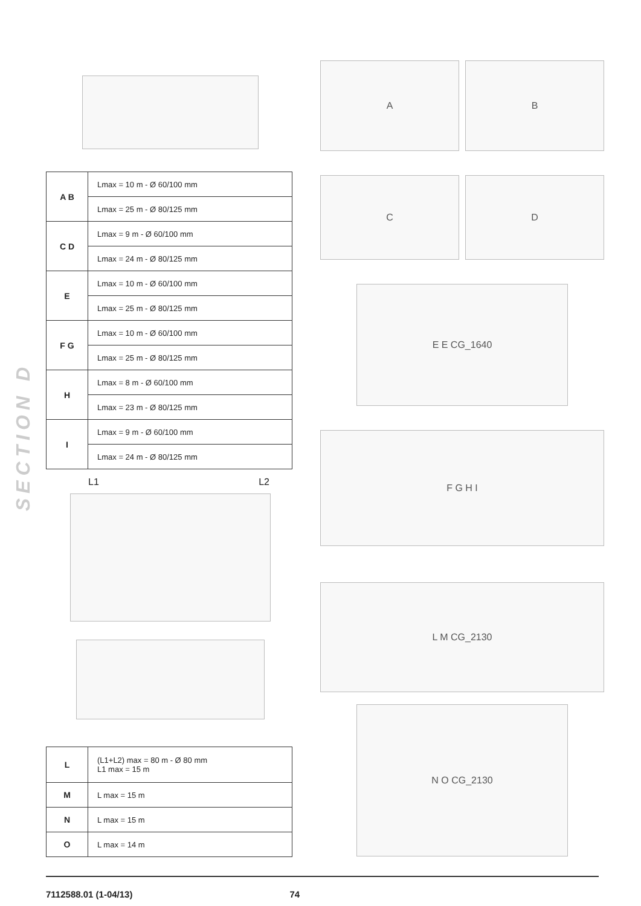| A B | Lmax = 10 m - Ø 60/100 mm |
| | Lmax = 25 m - Ø 80/125 mm |
| C D | Lmax = 9 m - Ø 60/100 mm |
| | Lmax = 24 m - Ø 80/125 mm |
| E | Lmax = 10 m - Ø 60/100 mm |
| | Lmax = 25 m - Ø 80/125 mm |
| F G | Lmax = 10 m - Ø 60/100 mm |
| | Lmax = 25 m - Ø 80/125 mm |
| H | Lmax = 8 m - Ø 60/100 mm |
| | Lmax = 23 m - Ø 80/125 mm |
| I | Lmax = 9 m - Ø 60/100 mm |
| | Lmax = 24 m - Ø 80/125 mm |
L1 L2
| L | (L1+L2) max = 80 m - Ø 80 mm L1 max = 15 m |
| M | L max = 15 m |
| N | L max = 15 m |
| O | L max = 14 m |
SECTION D
A B
C D
E E CG_1640
F G H I
L M CG_2130
N O CG_2130
7112588.01 (1-04/13) 74